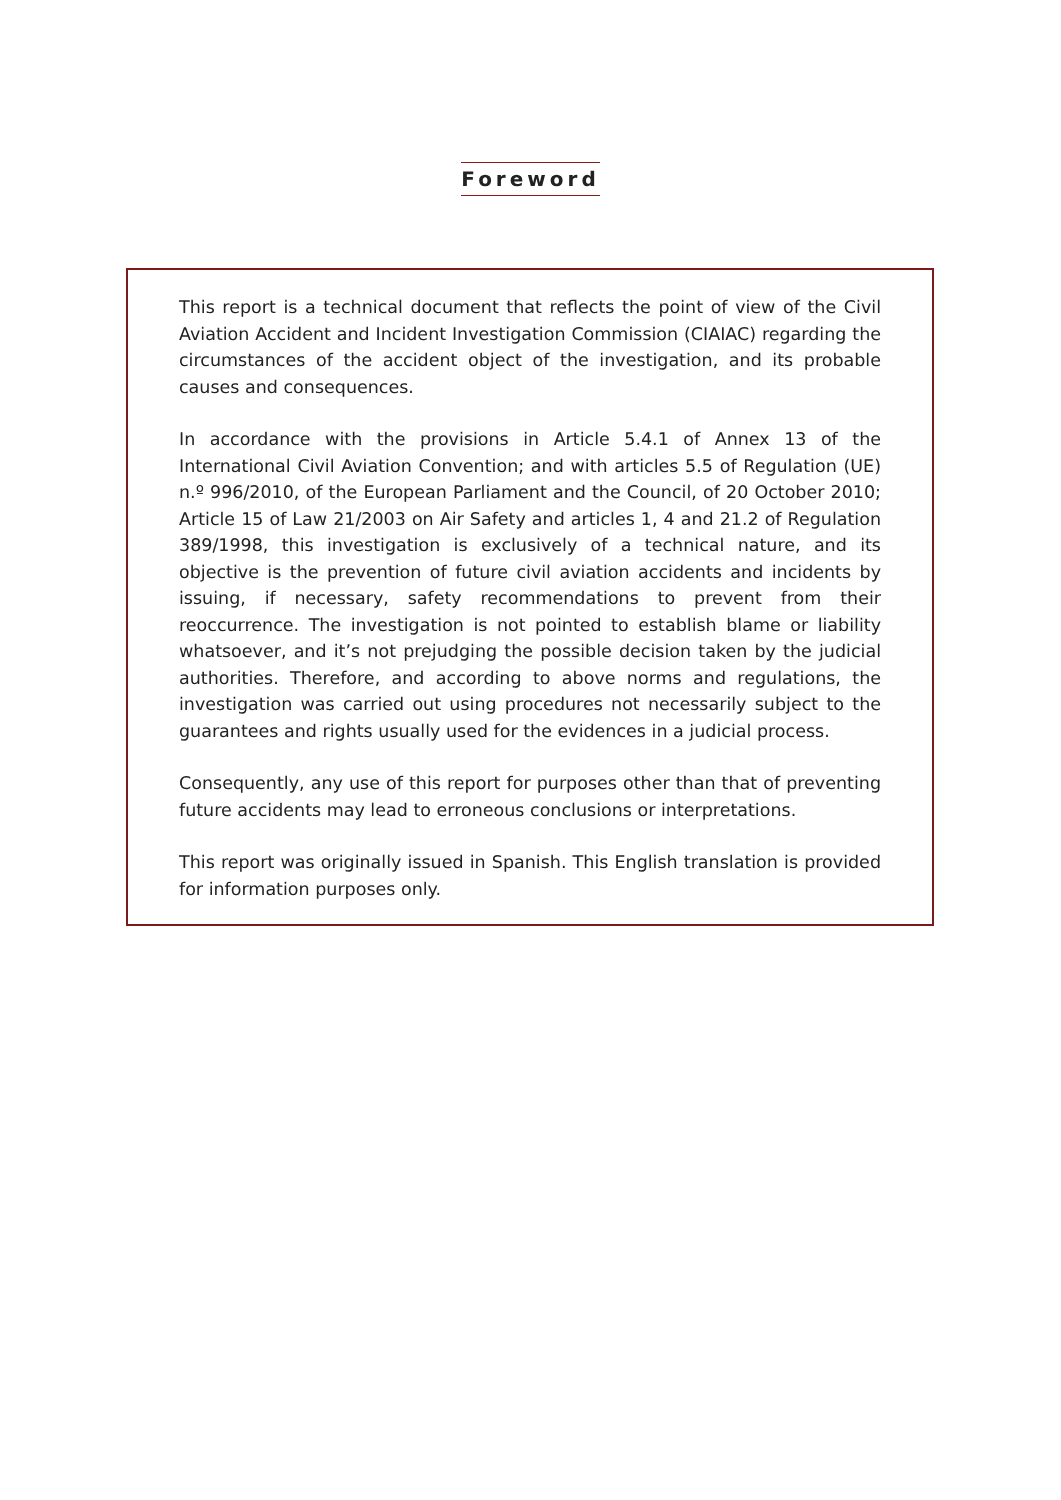Foreword
This report is a technical document that reflects the point of view of the Civil Aviation Accident and Incident Investigation Commission (CIAIAC) regarding the circumstances of the accident object of the investigation, and its probable causes and consequences.
In accordance with the provisions in Article 5.4.1 of Annex 13 of the International Civil Aviation Convention; and with articles 5.5 of Regulation (UE) n.º 996/2010, of the European Parliament and the Council, of 20 October 2010; Article 15 of Law 21/2003 on Air Safety and articles 1, 4 and 21.2 of Regulation 389/1998, this investigation is exclusively of a technical nature, and its objective is the prevention of future civil aviation accidents and incidents by issuing, if necessary, safety recommendations to prevent from their reoccurrence. The investigation is not pointed to establish blame or liability whatsoever, and it’s not prejudging the possible decision taken by the judicial authorities. Therefore, and according to above norms and regulations, the investigation was carried out using procedures not necessarily subject to the guarantees and rights usually used for the evidences in a judicial process.
Consequently, any use of this report for purposes other than that of preventing future accidents may lead to erroneous conclusions or interpretations.
This report was originally issued in Spanish. This English translation is provided for information purposes only.